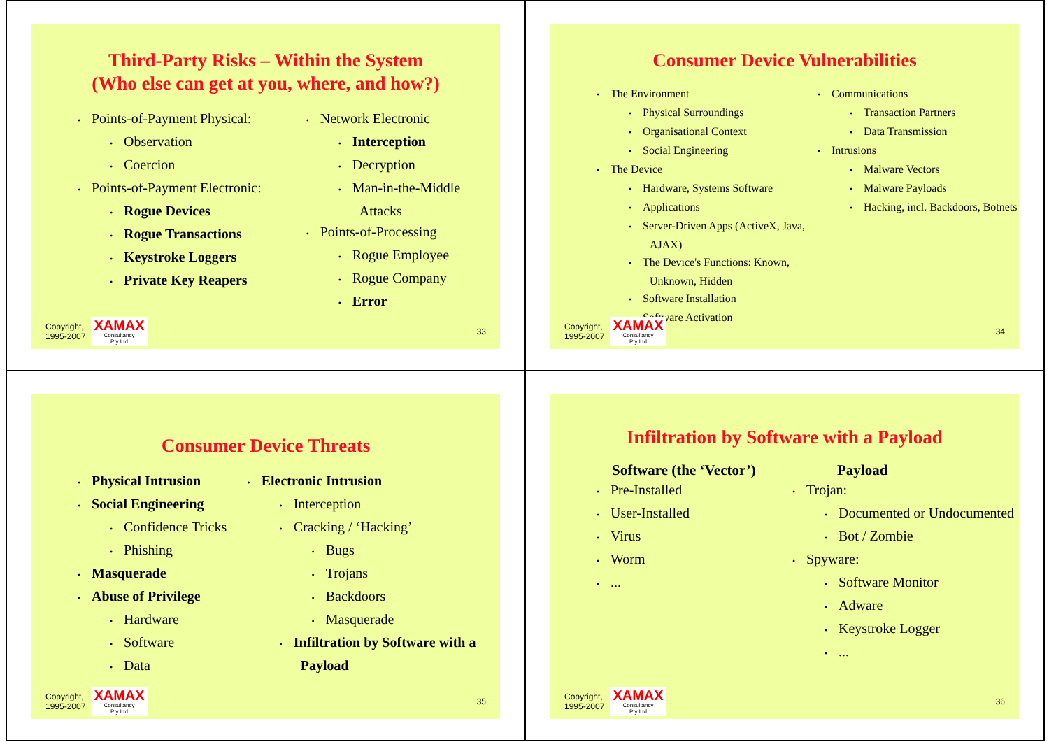Third-Party Risks – Within the System
(Who else can get at you, where, and how?)
Points-of-Payment Physical:
Observation
Coercion
Points-of-Payment Electronic:
Rogue Devices
Rogue Transactions
Keystroke Loggers
Private Key Reapers
Network Electronic
Interception
Decryption
Man-in-the-Middle Attacks
Points-of-Processing
Rogue Employee
Rogue Company
Error
Copyright,
1995-2007
XAMAX
Consultancy
Pty Ltd
33
Consumer Device Vulnerabilities
The Environment
Physical Surroundings
Organisational Context
Social Engineering
The Device
Hardware, Systems Software
Applications
Server-Driven Apps (ActiveX, Java, AJAX)
The Device's Functions: Known, Unknown, Hidden
Software Installation
Software Activation
Communications
Transaction Partners
Data Transmission
Intrusions
Malware Vectors
Malware Payloads
Hacking, incl. Backdoors, Botnets
Copyright,
1995-2007
XAMAX
Consultancy
Pty Ltd
34
Consumer Device Threats
Physical Intrusion
Social Engineering
Confidence Tricks
Phishing
Masquerade
Abuse of Privilege
Hardware
Software
Data
Electronic Intrusion
Interception
Cracking / ‘Hacking’
Bugs
Trojans
Backdoors
Masquerade
Infiltration by Software with a Payload
Copyright,
1995-2007
XAMAX
Consultancy
Pty Ltd
35
Infiltration by Software with a Payload
Software (the ‘Vector’)
Pre-Installed
User-Installed
Virus
Worm
...
Payload
Trojan:
Documented or Undocumented
Bot / Zombie
Spyware:
Software Monitor
Adware
Keystroke Logger
...
Copyright,
1995-2007
XAMAX
Consultancy
Pty Ltd
36